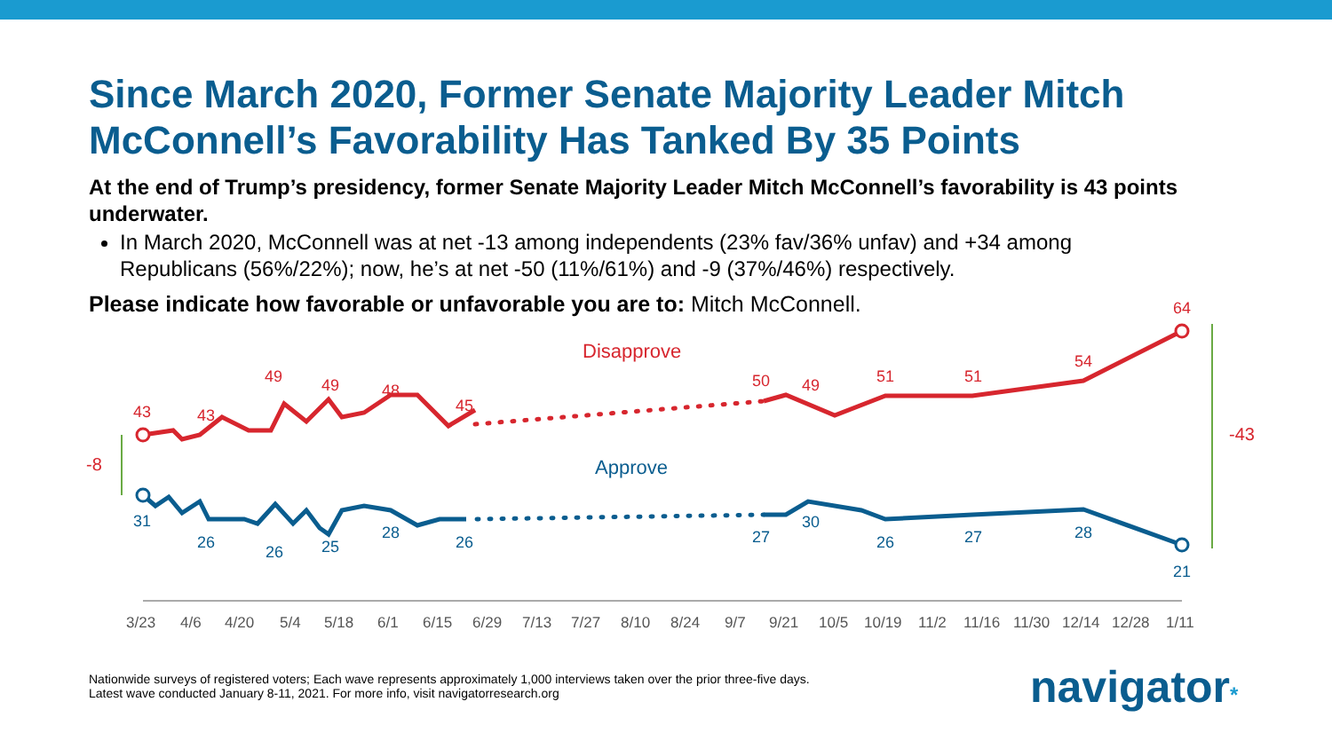Since March 2020, Former Senate Majority Leader Mitch McConnell’s Favorability Has Tanked By 35 Points
At the end of Trump’s presidency, former Senate Majority Leader Mitch McConnell’s favorability is 43 points underwater.
In March 2020, McConnell was at net -13 among independents (23% fav/36% unfav) and +34 among Republicans (56%/22%); now, he’s at net -50 (11%/61%) and -9 (37%/46%) respectively.
Please indicate how favorable or unfavorable you are to: Mitch McConnell.
Disapprove
43
43
49
49
48
45
50
49
51
51
54
64
-8
-43
Approve
31
26
26
25
28
26
27
30
26
27
28
21
3/23
4/6
4/20
5/4
5/18
6/1
6/15
6/29
7/13
7/27
8/10
8/24
9/7
9/21
10/5
10/19
11/2
11/16
11/30
12/14
12/28
1/11
Nationwide surveys of registered voters; Each wave represents approximately 1,000 interviews taken over the prior three-five days.
Latest wave conducted January 8-11, 2021. For more info, visit navigatorresearch.org
navigator*